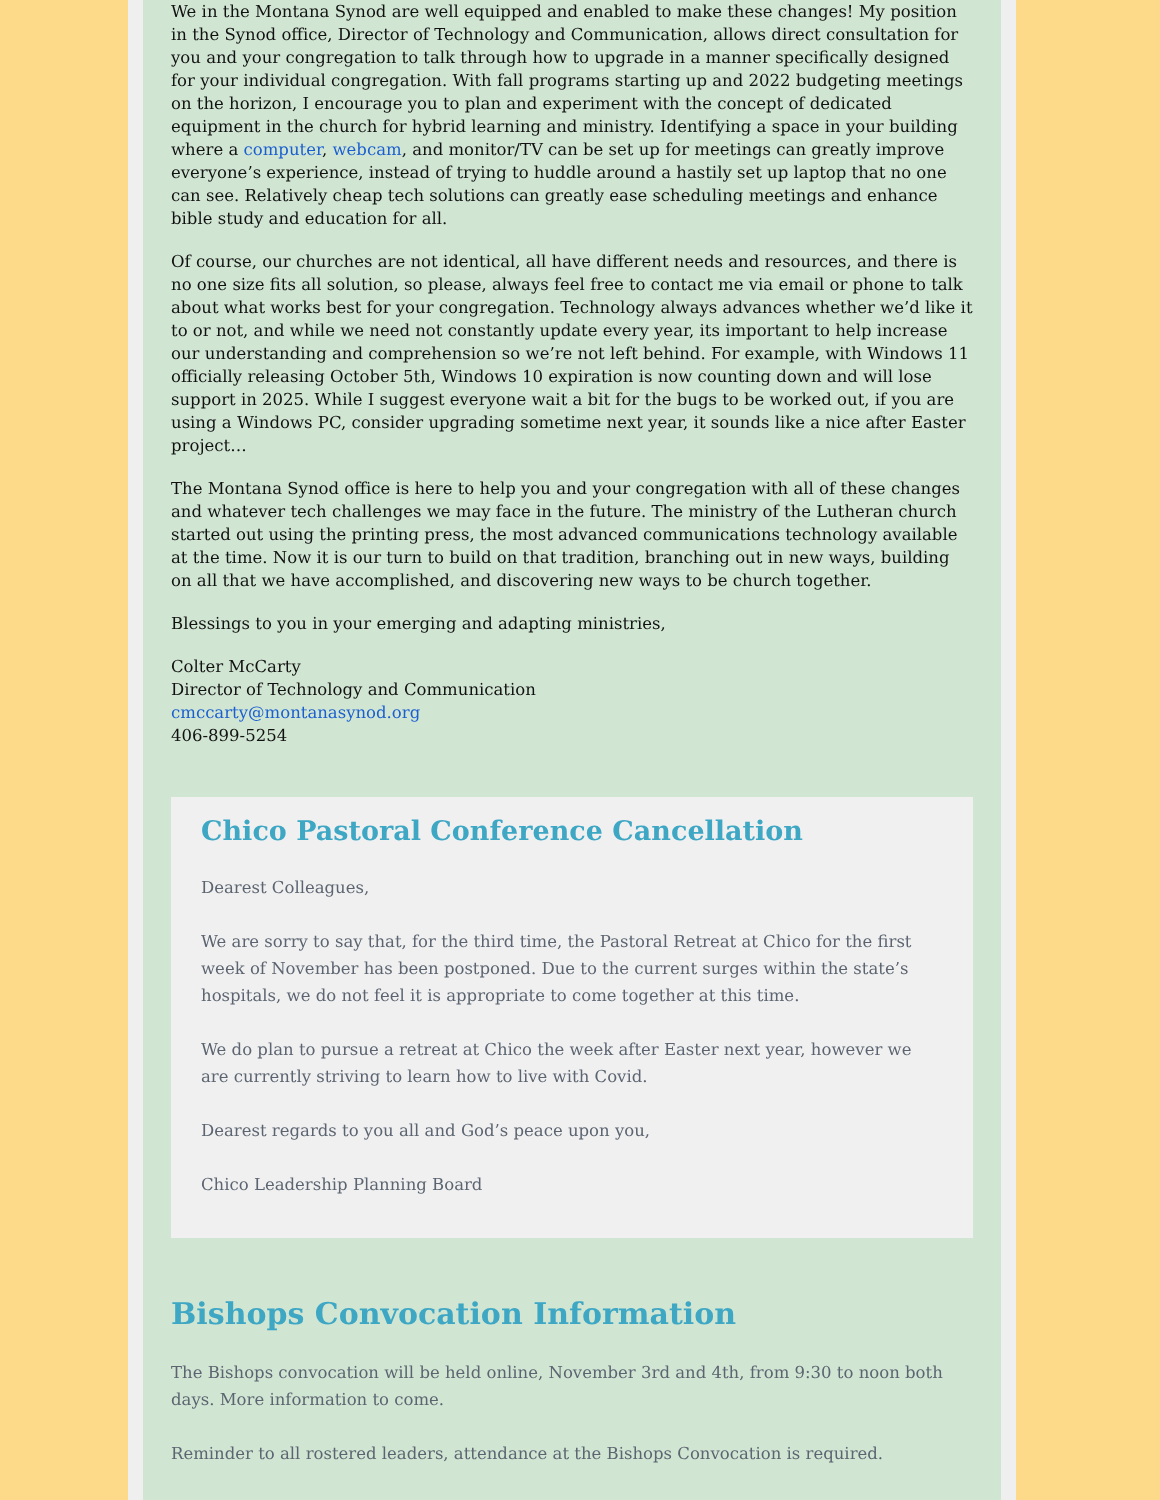We in the Montana Synod are well equipped and enabled to make these changes! My position in the Synod office, Director of Technology and Communication, allows direct consultation for you and your congregation to talk through how to upgrade in a manner specifically designed for your individual congregation. With fall programs starting up and 2022 budgeting meetings on the horizon, I encourage you to plan and experiment with the concept of dedicated equipment in the church for hybrid learning and ministry. Identifying a space in your building where a computer, webcam, and monitor/TV can be set up for meetings can greatly improve everyone’s experience, instead of trying to huddle around a hastily set up laptop that no one can see. Relatively cheap tech solutions can greatly ease scheduling meetings and enhance bible study and education for all.
Of course, our churches are not identical, all have different needs and resources, and there is no one size fits all solution, so please, always feel free to contact me via email or phone to talk about what works best for your congregation. Technology always advances whether we’d like it to or not, and while we need not constantly update every year, its important to help increase our understanding and comprehension so we’re not left behind. For example, with Windows 11 officially releasing October 5th, Windows 10 expiration is now counting down and will lose support in 2025. While I suggest everyone wait a bit for the bugs to be worked out, if you are using a Windows PC, consider upgrading sometime next year, it sounds like a nice after Easter project…
The Montana Synod office is here to help you and your congregation with all of these changes and whatever tech challenges we may face in the future. The ministry of the Lutheran church started out using the printing press, the most advanced communications technology available at the time. Now it is our turn to build on that tradition, branching out in new ways, building on all that we have accomplished, and discovering new ways to be church together.
Blessings to you in your emerging and adapting ministries,
Colter McCarty
Director of Technology and Communication
cmccarty@montanasynod.org
406-899-5254
Chico Pastoral Conference Cancellation
Dearest Colleagues,
We are sorry to say that, for the third time, the Pastoral Retreat at Chico for the first week of November has been postponed. Due to the current surges within the state’s hospitals, we do not feel it is appropriate to come together at this time.
We do plan to pursue a retreat at Chico the week after Easter next year, however we are currently striving to learn how to live with Covid.
Dearest regards to you all and God’s peace upon you,
Chico Leadership Planning Board
Bishops Convocation Information
The Bishops convocation will be held online, November 3rd and 4th, from 9:30 to noon both days. More information to come.
Reminder to all rostered leaders, attendance at the Bishops Convocation is required.